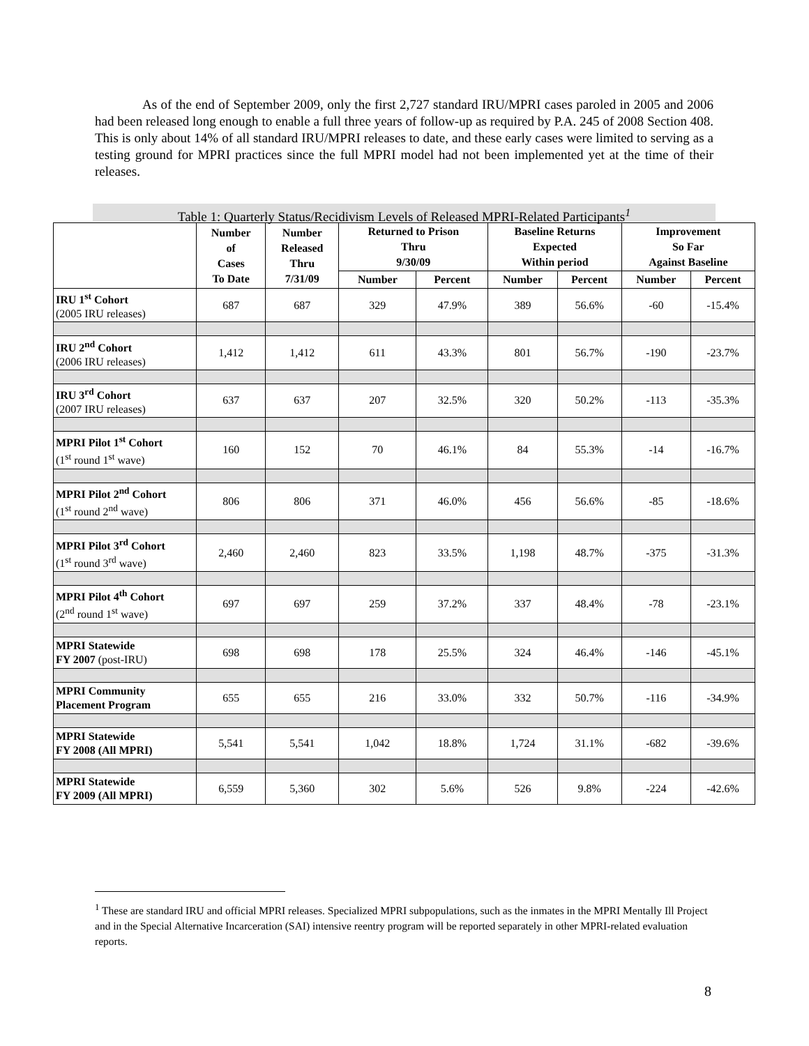As of the end of September 2009, only the first 2,727 standard IRU/MPRI cases paroled in 2005 and 2006 had been released long enough to enable a full three years of follow-up as required by P.A. 245 of 2008 Section 408. This is only about 14% of all standard IRU/MPRI releases to date, and these early cases were limited to serving as a testing ground for MPRI practices since the full MPRI model had not been implemented yet at the time of their releases.
Table 1: Quarterly Status/Recidivism Levels of Released MPRI-Related Participants<sup>1</sup>
| | Number of Cases To Date | Number Released Thru 7/31/09 | Returned to Prison Thru 9/30/09 | | Baseline Returns Expected Within period | | Improvement So Far Against Baseline | |
| --- | --- | --- | --- | --- | --- | --- | --- | --- |
| | | | Number | Percent | Number | Percent | Number | Percent |
| IRU 1<sup>st</sup> Cohort (2005 IRU releases) | 687 | 687 | 329 | 47.9% | 389 | 56.6% | -60 | -15.4% |
| IRU 2<sup>nd</sup> Cohort (2006 IRU releases) | 1,412 | 1,412 | 611 | 43.3% | 801 | 56.7% | -190 | -23.7% |
| IRU 3<sup>rd</sup> Cohort (2007 IRU releases) | 637 | 637 | 207 | 32.5% | 320 | 50.2% | -113 | -35.3% |
| MPRI Pilot 1<sup>st</sup> Cohort (1<sup>st</sup> round 1<sup>st</sup> wave) | 160 | 152 | 70 | 46.1% | 84 | 55.3% | -14 | -16.7% |
| MPRI Pilot 2<sup>nd</sup> Cohort (1<sup>st</sup> round 2<sup>nd</sup> wave) | 806 | 806 | 371 | 46.0% | 456 | 56.6% | -85 | -18.6% |
| MPRI Pilot 3<sup>rd</sup> Cohort (1<sup>st</sup> round 3<sup>rd</sup> wave) | 2,460 | 2,460 | 823 | 33.5% | 1,198 | 48.7% | -375 | -31.3% |
| MPRI Pilot 4<sup>th</sup> Cohort (2<sup>nd</sup> round 1<sup>st</sup> wave) | 697 | 697 | 259 | 37.2% | 337 | 48.4% | -78 | -23.1% |
| MPRI Statewide FY 2007 (post-IRU) | 698 | 698 | 178 | 25.5% | 324 | 46.4% | -146 | -45.1% |
| MPRI Community Placement Program | 655 | 655 | 216 | 33.0% | 332 | 50.7% | -116 | -34.9% |
| MPRI Statewide FY 2008 (All MPRI) | 5,541 | 5,541 | 1,042 | 18.8% | 1,724 | 31.1% | -682 | -39.6% |
| MPRI Statewide FY 2009 (All MPRI) | 6,559 | 5,360 | 302 | 5.6% | 526 | 9.8% | -224 | -42.6% |
<sup>1</sup> These are standard IRU and official MPRI releases. Specialized MPRI subpopulations, such as the inmates in the MPRI Mentally Ill Project and in the Special Alternative Incarceration (SAI) intensive reentry program will be reported separately in other MPRI-related evaluation reports.
8